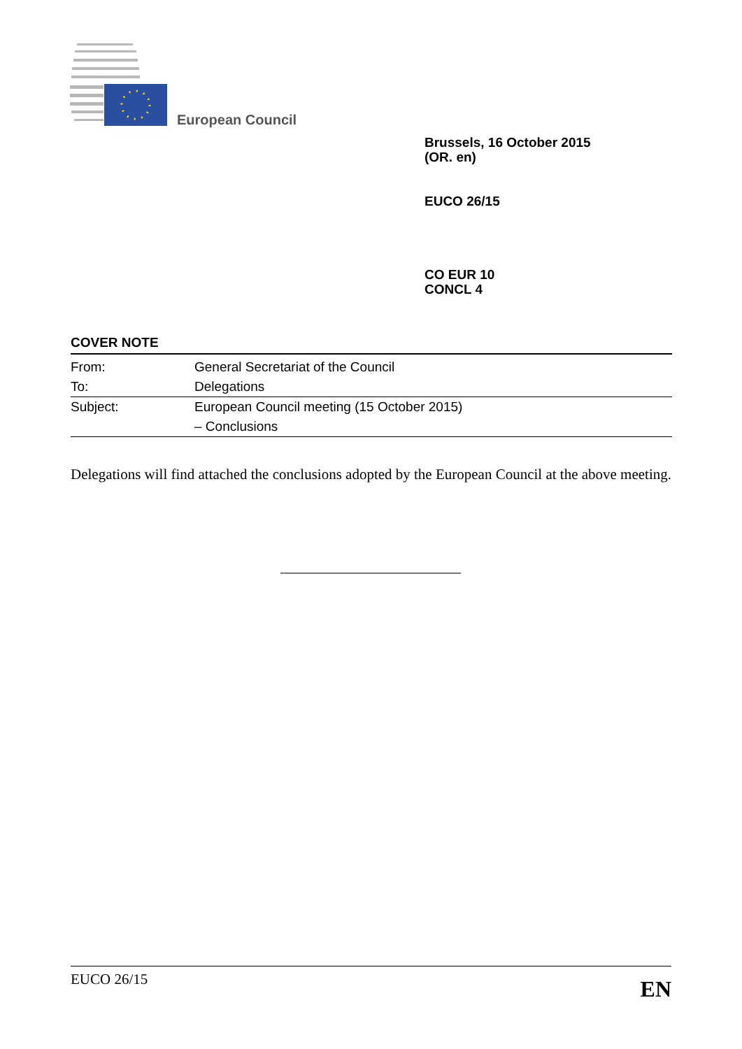European Council
Brussels, 16 October 2015
(OR. en)
EUCO 26/15
CO EUR 10
CONCL 4
COVER NOTE
| From: | General Secretariat of the Council |
| To: | Delegations |
| Subject: | European Council meeting (15 October 2015) |
| | – Conclusions |
Delegations will find attached the conclusions adopted by the European Council at the above meeting.
EUCO 26/15 EN